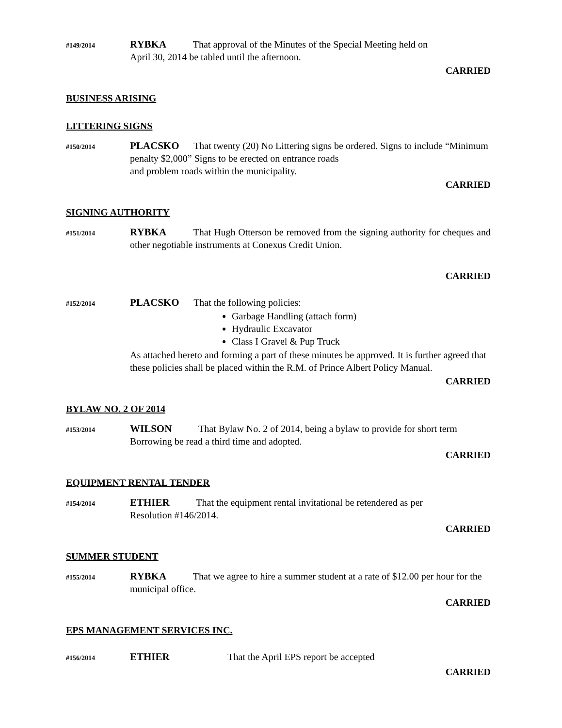#149/2014
RYBKA That approval of the Minutes of the Special Meeting held on
April 30, 2014 be tabled until the afternoon.
CARRIED
BUSINESS ARISING
LITTERING SIGNS
#150/2014
PLACSKO That twenty (20) No Littering signs be ordered. Signs to include “Minimum penalty $2,000” Signs to be erected on entrance roads
and problem roads within the municipality.
CARRIED
SIGNING AUTHORITY
#151/2014
RYBKA That Hugh Otterson be removed from the signing authority for cheques and other negotiable instruments at Conexus Credit Union.
CARRIED
#152/2014
PLACSKO That the following policies:
Garbage Handling (attach form)
Hydraulic Excavator
Class I Gravel & Pup Truck
As attached hereto and forming a part of these minutes be approved. It is further agreed that these policies shall be placed within the R.M. of Prince Albert Policy Manual.
CARRIED
BYLAW NO. 2 OF 2014
#153/2014
WILSON That Bylaw No. 2 of 2014, being a bylaw to provide for short term Borrowing be read a third time and adopted.
CARRIED
EQUIPMENT RENTAL TENDER
#154/2014
ETHIER That the equipment rental invitational be retendered as per
Resolution #146/2014.
CARRIED
SUMMER STUDENT
#155/2014
RYBKA That we agree to hire a summer student at a rate of $12.00 per hour for the municipal office.
CARRIED
EPS MANAGEMENT SERVICES INC.
#156/2014
ETHIER That the April EPS report be accepted
CARRIED